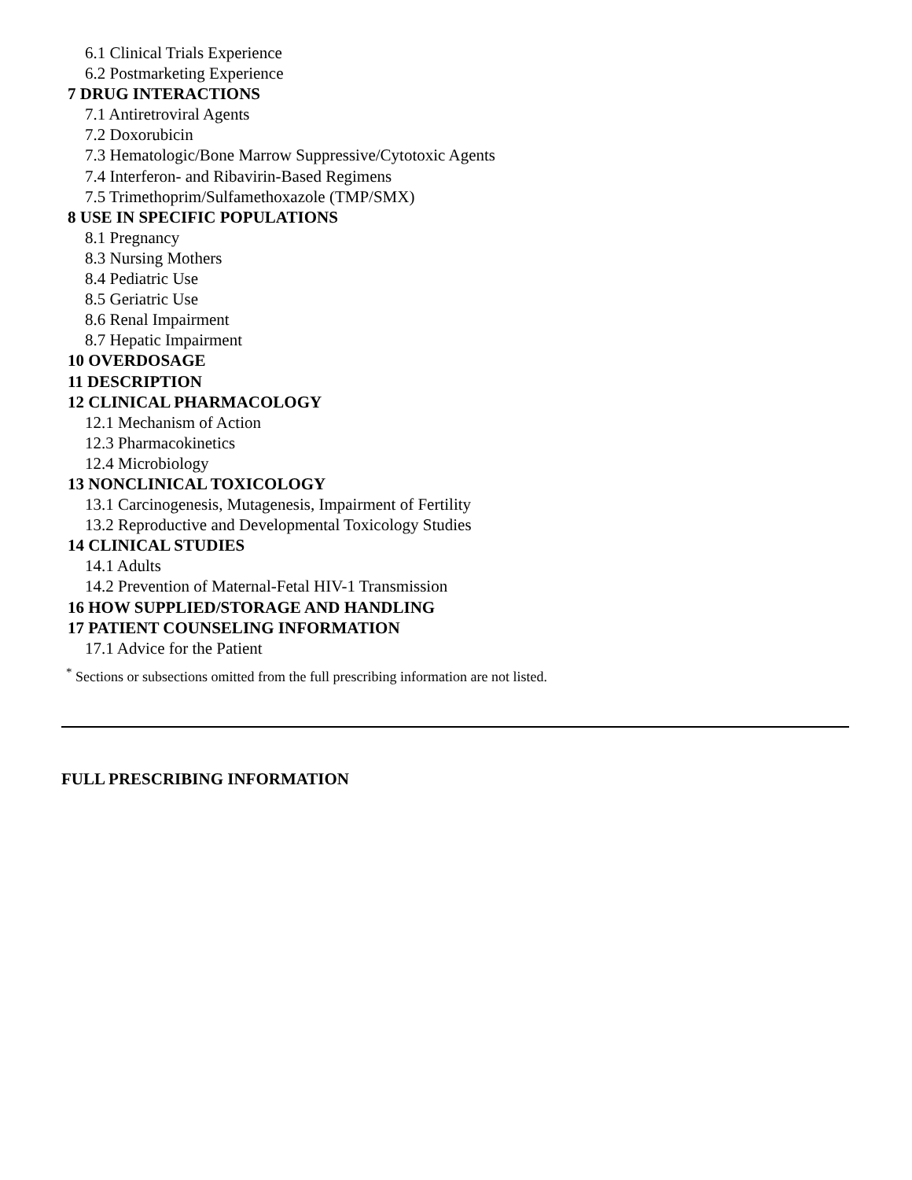6.1 Clinical Trials Experience
6.2 Postmarketing Experience
7 DRUG INTERACTIONS
7.1 Antiretroviral Agents
7.2 Doxorubicin
7.3 Hematologic/Bone Marrow Suppressive/Cytotoxic Agents
7.4 Interferon- and Ribavirin-Based Regimens
7.5 Trimethoprim/Sulfamethoxazole (TMP/SMX)
8 USE IN SPECIFIC POPULATIONS
8.1 Pregnancy
8.3 Nursing Mothers
8.4 Pediatric Use
8.5 Geriatric Use
8.6 Renal Impairment
8.7 Hepatic Impairment
10 OVERDOSAGE
11 DESCRIPTION
12 CLINICAL PHARMACOLOGY
12.1 Mechanism of Action
12.3 Pharmacokinetics
12.4 Microbiology
13 NONCLINICAL TOXICOLOGY
13.1 Carcinogenesis, Mutagenesis, Impairment of Fertility
13.2 Reproductive and Developmental Toxicology Studies
14 CLINICAL STUDIES
14.1 Adults
14.2 Prevention of Maternal-Fetal HIV-1 Transmission
16 HOW SUPPLIED/STORAGE AND HANDLING
17 PATIENT COUNSELING INFORMATION
17.1 Advice for the Patient
<sup>*</sup> Sections or subsections omitted from the full prescribing information are not listed.
FULL PRESCRIBING INFORMATION